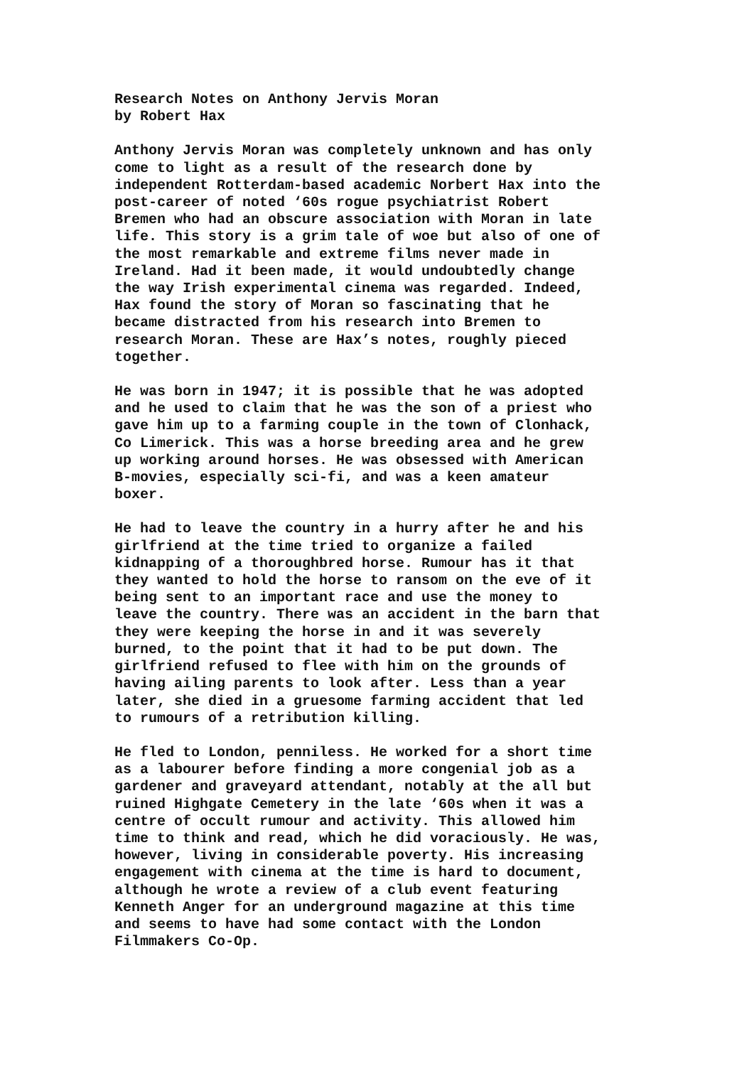Research Notes on Anthony Jervis Moran by Robert Hax
Anthony Jervis Moran was completely unknown and has only come to light as a result of the research done by independent Rotterdam-based academic Norbert Hax into the post-career of noted ‘60s rogue psychiatrist Robert Bremen who had an obscure association with Moran in late life. This story is a grim tale of woe but also of one of the most remarkable and extreme films never made in Ireland. Had it been made, it would undoubtedly change the way Irish experimental cinema was regarded. Indeed, Hax found the story of Moran so fascinating that he became distracted from his research into Bremen to research Moran. These are Hax’s notes, roughly pieced together.
He was born in 1947; it is possible that he was adopted and he used to claim that he was the son of a priest who gave him up to a farming couple in the town of Clonhack, Co Limerick. This was a horse breeding area and he grew up working around horses. He was obsessed with American B-movies, especially sci-fi, and was a keen amateur boxer.
He had to leave the country in a hurry after he and his girlfriend at the time tried to organize a failed kidnapping of a thoroughbred horse. Rumour has it that they wanted to hold the horse to ransom on the eve of it being sent to an important race and use the money to leave the country. There was an accident in the barn that they were keeping the horse in and it was severely burned, to the point that it had to be put down. The girlfriend refused to flee with him on the grounds of having ailing parents to look after. Less than a year later, she died in a gruesome farming accident that led to rumours of a retribution killing.
He fled to London, penniless. He worked for a short time as a labourer before finding a more congenial job as a gardener and graveyard attendant, notably at the all but ruined Highgate Cemetery in the late ‘60s when it was a centre of occult rumour and activity. This allowed him time to think and read, which he did voraciously. He was, however, living in considerable poverty. His increasing engagement with cinema at the time is hard to document, although he wrote a review of a club event featuring Kenneth Anger for an underground magazine at this time and seems to have had some contact with the London Filmmakers Co-Op.